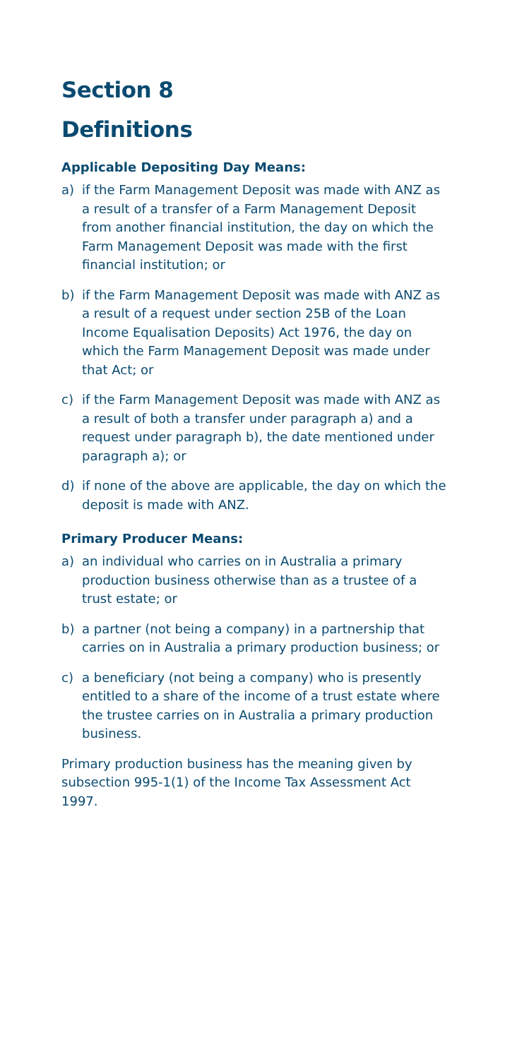Section 8
Definitions
Applicable Depositing Day Means:
a) if the Farm Management Deposit was made with ANZ as a result of a transfer of a Farm Management Deposit from another financial institution, the day on which the Farm Management Deposit was made with the first financial institution; or
b) if the Farm Management Deposit was made with ANZ as a result of a request under section 25B of the Loan Income Equalisation Deposits) Act 1976, the day on which the Farm Management Deposit was made under that Act; or
c) if the Farm Management Deposit was made with ANZ as a result of both a transfer under paragraph a) and a request under paragraph b), the date mentioned under paragraph a); or
d) if none of the above are applicable, the day on which the deposit is made with ANZ.
Primary Producer Means:
a) an individual who carries on in Australia a primary production business otherwise than as a trustee of a trust estate; or
b) a partner (not being a company) in a partnership that carries on in Australia a primary production business; or
c) a beneficiary (not being a company) who is presently entitled to a share of the income of a trust estate where the trustee carries on in Australia a primary production business.
Primary production business has the meaning given by subsection 995-1(1) of the Income Tax Assessment Act 1997.